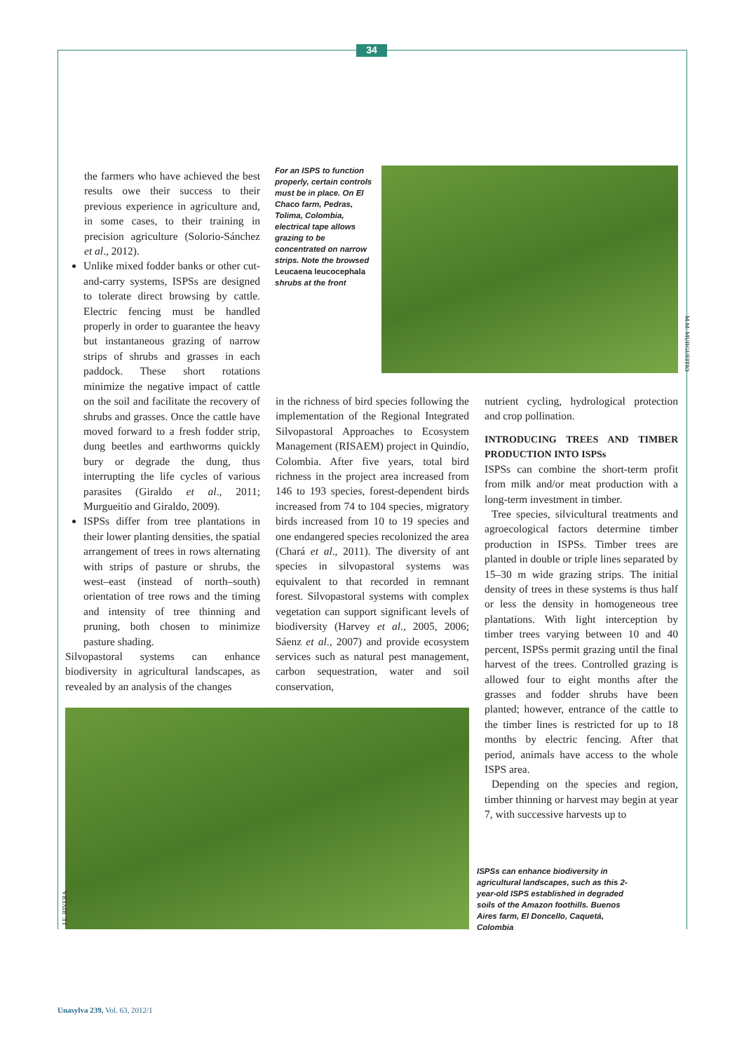34
the farmers who have achieved the best results owe their success to their previous experience in agriculture and, in some cases, to their training in precision agriculture (Solorio-Sánchez et al., 2012).
Unlike mixed fodder banks or other cut-and-carry systems, ISPSs are designed to tolerate direct browsing by cattle. Electric fencing must be handled properly in order to guarantee the heavy but instantaneous grazing of narrow strips of shrubs and grasses in each paddock. These short rotations minimize the negative impact of cattle on the soil and facilitate the recovery of shrubs and grasses. Once the cattle have moved forward to a fresh fodder strip, dung beetles and earthworms quickly bury or degrade the dung, thus interrupting the life cycles of various parasites (Giraldo et al., 2011; Murgueitio and Giraldo, 2009).
ISPSs differ from tree plantations in their lower planting densities, the spatial arrangement of trees in rows alternating with strips of pasture or shrubs, the west–east (instead of north–south) orientation of tree rows and the timing and intensity of tree thinning and pruning, both chosen to minimize pasture shading.
Silvopastoral systems can enhance biodiversity in agricultural landscapes, as revealed by an analysis of the changes
For an ISPS to function properly, certain controls must be in place. On El Chaco farm, Pedras, Tolima, Colombia, electrical tape allows grazing to be concentrated on narrow strips. Note the browsed Leucaena leucocephala shrubs at the front
M.M. MURGUEITIO
in the richness of bird species following the implementation of the Regional Integrated Silvopastoral Approaches to Ecosystem Management (RISAEM) project in Quindío, Colombia. After five years, total bird richness in the project area increased from 146 to 193 species, forest-dependent birds increased from 74 to 104 species, migratory birds increased from 10 to 19 species and one endangered species recolonized the area (Chará et al., 2011). The diversity of ant species in silvopastoral systems was equivalent to that recorded in remnant forest. Silvopastoral systems with complex vegetation can support significant levels of biodiversity (Harvey et al., 2005, 2006; Sáenz et al., 2007) and provide ecosystem services such as natural pest management, carbon sequestration, water and soil conservation,
nutrient cycling, hydrological protection and crop pollination.
INTRODUCING TREES AND TIMBER PRODUCTION INTO ISPSs
ISPSs can combine the short-term profit from milk and/or meat production with a long-term investment in timber.
Tree species, silvicultural treatments and agroecological factors determine timber production in ISPSs. Timber trees are planted in double or triple lines separated by 15–30 m wide grazing strips. The initial density of trees in these systems is thus half or less the density in homogeneous tree plantations. With light interception by timber trees varying between 10 and 40 percent, ISPSs permit grazing until the final harvest of the trees. Controlled grazing is allowed four to eight months after the grasses and fodder shrubs have been planted; however, entrance of the cattle to the timber lines is restricted for up to 18 months by electric fencing. After that period, animals have access to the whole ISPS area.
Depending on the species and region, timber thinning or harvest may begin at year 7, with successive harvests up to
J.E. RIVERA
ISPSs can enhance biodiversity in agricultural landscapes, such as this 2-year-old ISPS established in degraded soils of the Amazon foothills. Buenos Aires farm, El Doncello, Caquetá, Colombia
Unasylva 239, Vol. 63, 2012/1